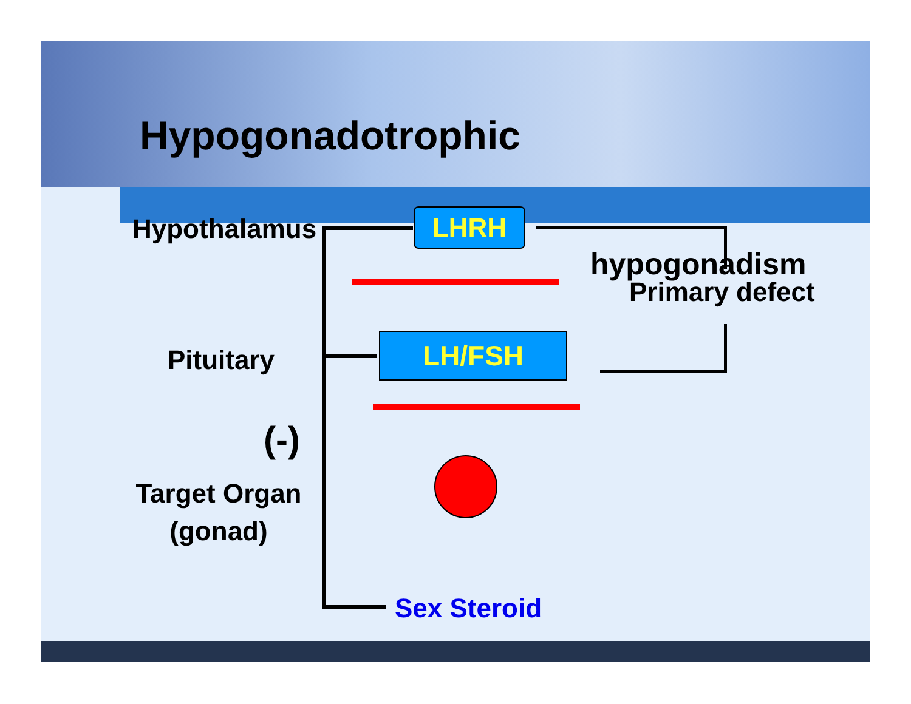Hypogonadotrophic
Hypothalamus LHRH
hypogonadism
Primary defect
Pituitary LH/FSH
(-)
Target Organ
(gonad)
Sex Steroid